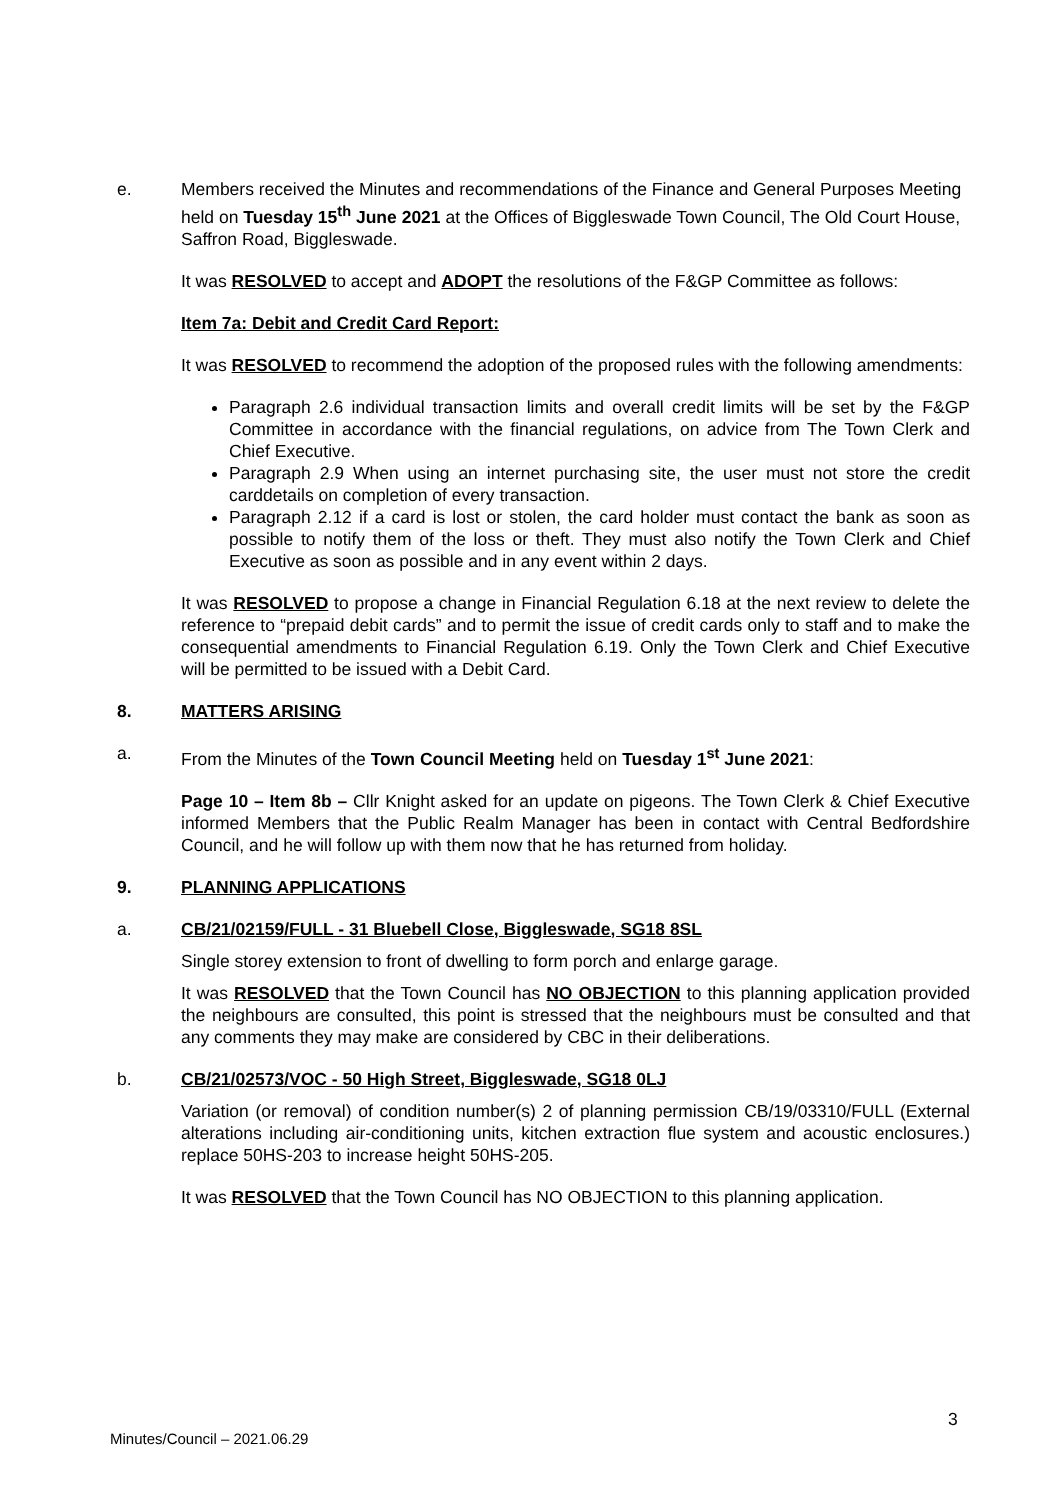e. Members received the Minutes and recommendations of the Finance and General Purposes Meeting held on Tuesday 15<sup>th</sup> June 2021 at the Offices of Biggleswade Town Council, The Old Court House, Saffron Road, Biggleswade.
It was RESOLVED to accept and ADOPT the resolutions of the F&GP Committee as follows:
Item 7a: Debit and Credit Card Report:
It was RESOLVED to recommend the adoption of the proposed rules with the following amendments:
Paragraph 2.6 individual transaction limits and overall credit limits will be set by the F&GP Committee in accordance with the financial regulations, on advice from The Town Clerk and Chief Executive.
Paragraph 2.9 When using an internet purchasing site, the user must not store the credit carddetails on completion of every transaction.
Paragraph 2.12 if a card is lost or stolen, the card holder must contact the bank as soon as possible to notify them of the loss or theft. They must also notify the Town Clerk and Chief Executive as soon as possible and in any event within 2 days.
It was RESOLVED to propose a change in Financial Regulation 6.18 at the next review to delete the reference to “prepaid debit cards” and to permit the issue of credit cards only to staff and to make the consequential amendments to Financial Regulation 6.19. Only the Town Clerk and Chief Executive will be permitted to be issued with a Debit Card.
8. MATTERS ARISING
a. From the Minutes of the Town Council Meeting held on Tuesday 1<sup>st</sup> June 2021:
Page 10 – Item 8b – Cllr Knight asked for an update on pigeons. The Town Clerk & Chief Executive informed Members that the Public Realm Manager has been in contact with Central Bedfordshire Council, and he will follow up with them now that he has returned from holiday.
9. PLANNING APPLICATIONS
a. CB/21/02159/FULL - 31 Bluebell Close, Biggleswade, SG18 8SL
Single storey extension to front of dwelling to form porch and enlarge garage.
It was RESOLVED that the Town Council has NO OBJECTION to this planning application provided the neighbours are consulted, this point is stressed that the neighbours must be consulted and that any comments they may make are considered by CBC in their deliberations.
b. CB/21/02573/VOC - 50 High Street, Biggleswade, SG18 0LJ
Variation (or removal) of condition number(s) 2 of planning permission CB/19/03310/FULL (External alterations including air-conditioning units, kitchen extraction flue system and acoustic enclosures.) replace 50HS-203 to increase height 50HS-205.
It was RESOLVED that the Town Council has NO OBJECTION to this planning application.
3
Minutes/Council – 2021.06.29